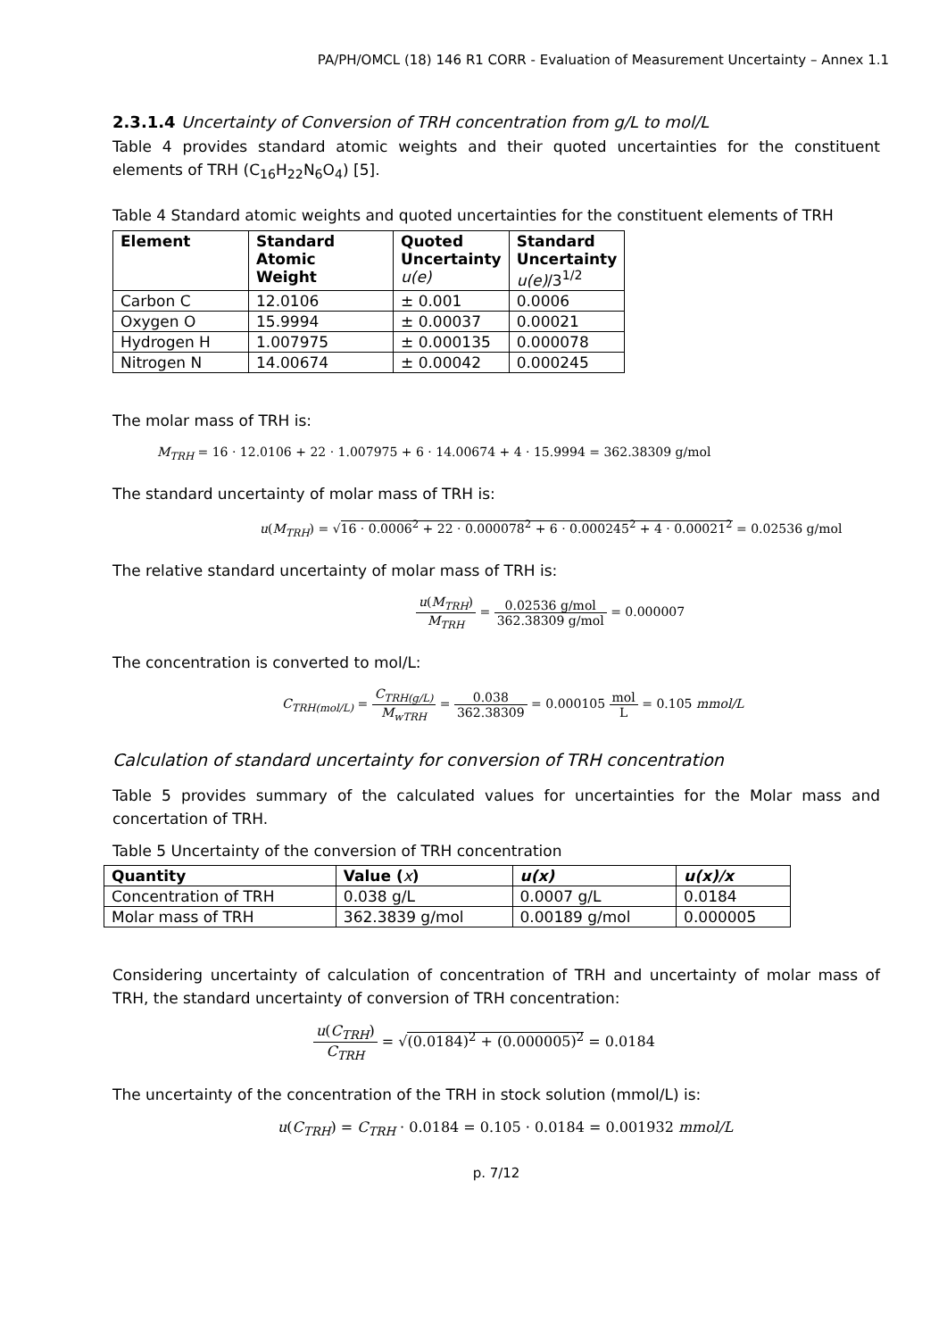PA/PH/OMCL (18) 146 R1 CORR - Evaluation of Measurement Uncertainty – Annex 1.1
2.3.1.4 Uncertainty of Conversion of TRH concentration from g/L to mol/L
Table 4 provides standard atomic weights and their quoted uncertainties for the constituent elements of TRH (C<sub>16</sub>H<sub>22</sub>N<sub>6</sub>O<sub>4</sub>) [5].
Table 4 Standard atomic weights and quoted uncertainties for the constituent elements of TRH
| Element | Standard Atomic Weight | Quoted Uncertainty u(e) | Standard Uncertainty u(e) /3<sup>1/2</sup> |
| --- | --- | --- | --- |
| Carbon C | 12.0106 | ± 0.001 | 0.0006 |
| Oxygen O | 15.9994 | ± 0.00037 | 0.00021 |
| Hydrogen H | 1.007975 | ± 0.000135 | 0.000078 |
| Nitrogen N | 14.00674 | ± 0.00042 | 0.000245 |
The molar mass of TRH is:
M<sub>TRH</sub> = 16 · 12.0106 + 22 · 1.007975 + 6 · 14.00674 + 4 · 15.9994 = 362.38309 g/mol
The standard uncertainty of molar mass of TRH is:
u(M<sub>TRH</sub>) = √16 · 0.0006<sup>2</sup> + 22 · 0.000078<sup>2</sup> + 6 · 0.000245<sup>2</sup> + 4 · 0.00021<sup>2</sup> = 0.02536 g/mol
The relative standard uncertainty of molar mass of TRH is:
u(M<sub>TRH</sub>) M<sub>TRH</sub> = 0.02536 g/mol 362.38309 g/mol = 0.000007
The concentration is converted to mol/L:
C<sub>TRH(mol/L)</sub> = C<sub>TRH(g/L)</sub> M<sub>wTRH</sub> = 0.038 362.38309 = 0.000105 mol L = 0.105 mmol/L
Calculation of standard uncertainty for conversion of TRH concentration
Table 5 provides summary of the calculated values for uncertainties for the Molar mass and concertation of TRH.
Table 5 Uncertainty of the conversion of TRH concentration
| Quantity | Value ( x ) | u(x) | u(x)/x |
| --- | --- | --- | --- |
| Concentration of TRH | 0.038 g/L | 0.0007 g/L | 0.0184 |
| Molar mass of TRH | 362.3839 g/mol | 0.00189 g/mol | 0.000005 |
Considering uncertainty of calculation of concentration of TRH and uncertainty of molar mass of TRH, the standard uncertainty of conversion of TRH concentration:
u(C<sub>TRH</sub>) C<sub>TRH</sub> = √(0.0184)<sup>2</sup> + (0.000005)<sup>2</sup> = 0.0184
The uncertainty of the concentration of the TRH in stock solution (mmol/L) is:
u(C<sub>TRH</sub>) = C<sub>TRH</sub> · 0.0184 = 0.105 · 0.0184 = 0.001932 mmol/L
p. 7/12